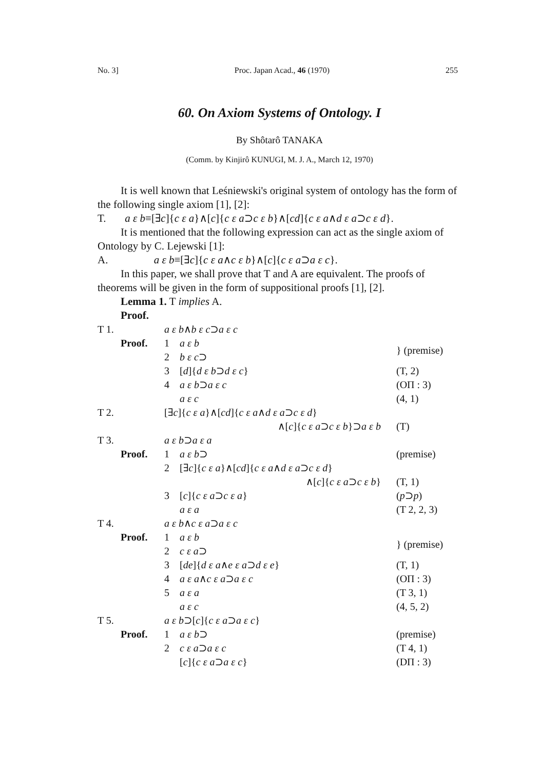No. 3] Proc. Japan Acad., 46 (1970) 255
60. On Axiom Systems of Ontology. I
By Shôtarô TANAKA
(Comm. by Kinjirô KUNUGI, M. J. A., March 12, 1970)
It is well known that Leśniewski's original system of ontology has the form of the following single axiom [1], [2]:
T. a ε b≡[∃c]{c ε a}∧[c]{c ε a⊃c ε b}∧[cd]{c ε a∧d ε a⊃c ε d}.
It is mentioned that the following expression can act as the single axiom of Ontology by C. Lejewski [1]:
A. a ε b≡[∃c]{c ε a∧c ε b}∧[c]{c ε a⊃a ε c}.
In this paper, we shall prove that T and A are equivalent. The proofs of theorems will be given in the form of suppositional proofs [1], [2].
Lemma 1. T implies A.
Proof.
| T 1. | | a ε b ∧ b ε c ⊃ a ε c | | |
| | Proof. | 1 | a ε b | } (premise) |
| | | 2 | b ε c ⊃ | |
| | | 3 | [ d ]{ d ε b ⊃ d ε c } | (T, 2) |
| | | 4 | a ε b ⊃ a ε c | (OΠ : 3) |
| | | | a ε c | (4, 1) |
| T 2. | | [∃ c ]{ c ε a }∧[ cd ]{ c ε a ∧ d ε a ⊃ c ε d } | | |
| | | | ∧[ c ]{ c ε a ⊃ c ε b }⊃ a ε b | (T) |
| T 3. | | a ε b ⊃ a ε a | | |
| | Proof. | 1 | a ε b ⊃ | (premise) |
| | | 2 | [∃ c ]{ c ε a }∧[ cd ]{ c ε a ∧ d ε a ⊃ c ε d } | |
| | | | ∧[ c ]{ c ε a ⊃ c ε b } | (T, 1) |
| | | 3 | [ c ]{ c ε a ⊃ c ε a } | ( p ⊃ p ) |
| | | | a ε a | (T 2, 2, 3) |
| T 4. | | a ε b ∧ c ε a ⊃ a ε c | | |
| | Proof. | 1 | a ε b | } (premise) |
| | | 2 | c ε a ⊃ | |
| | | 3 | [ de ]{ d ε a ∧ e ε a ⊃ d ε e } | (T, 1) |
| | | 4 | a ε a ∧ c ε a ⊃ a ε c | (OΠ : 3) |
| | | 5 | a ε a | (T 3, 1) |
| | | | a ε c | (4, 5, 2) |
| T 5. | | a ε b ⊃[ c ]{ c ε a ⊃ a ε c } | | |
| | Proof. | 1 | a ε b ⊃ | (premise) |
| | | 2 | c ε a ⊃ a ε c | (T 4, 1) |
| | | | [ c ]{ c ε a ⊃ a ε c } | (DΠ : 3) |